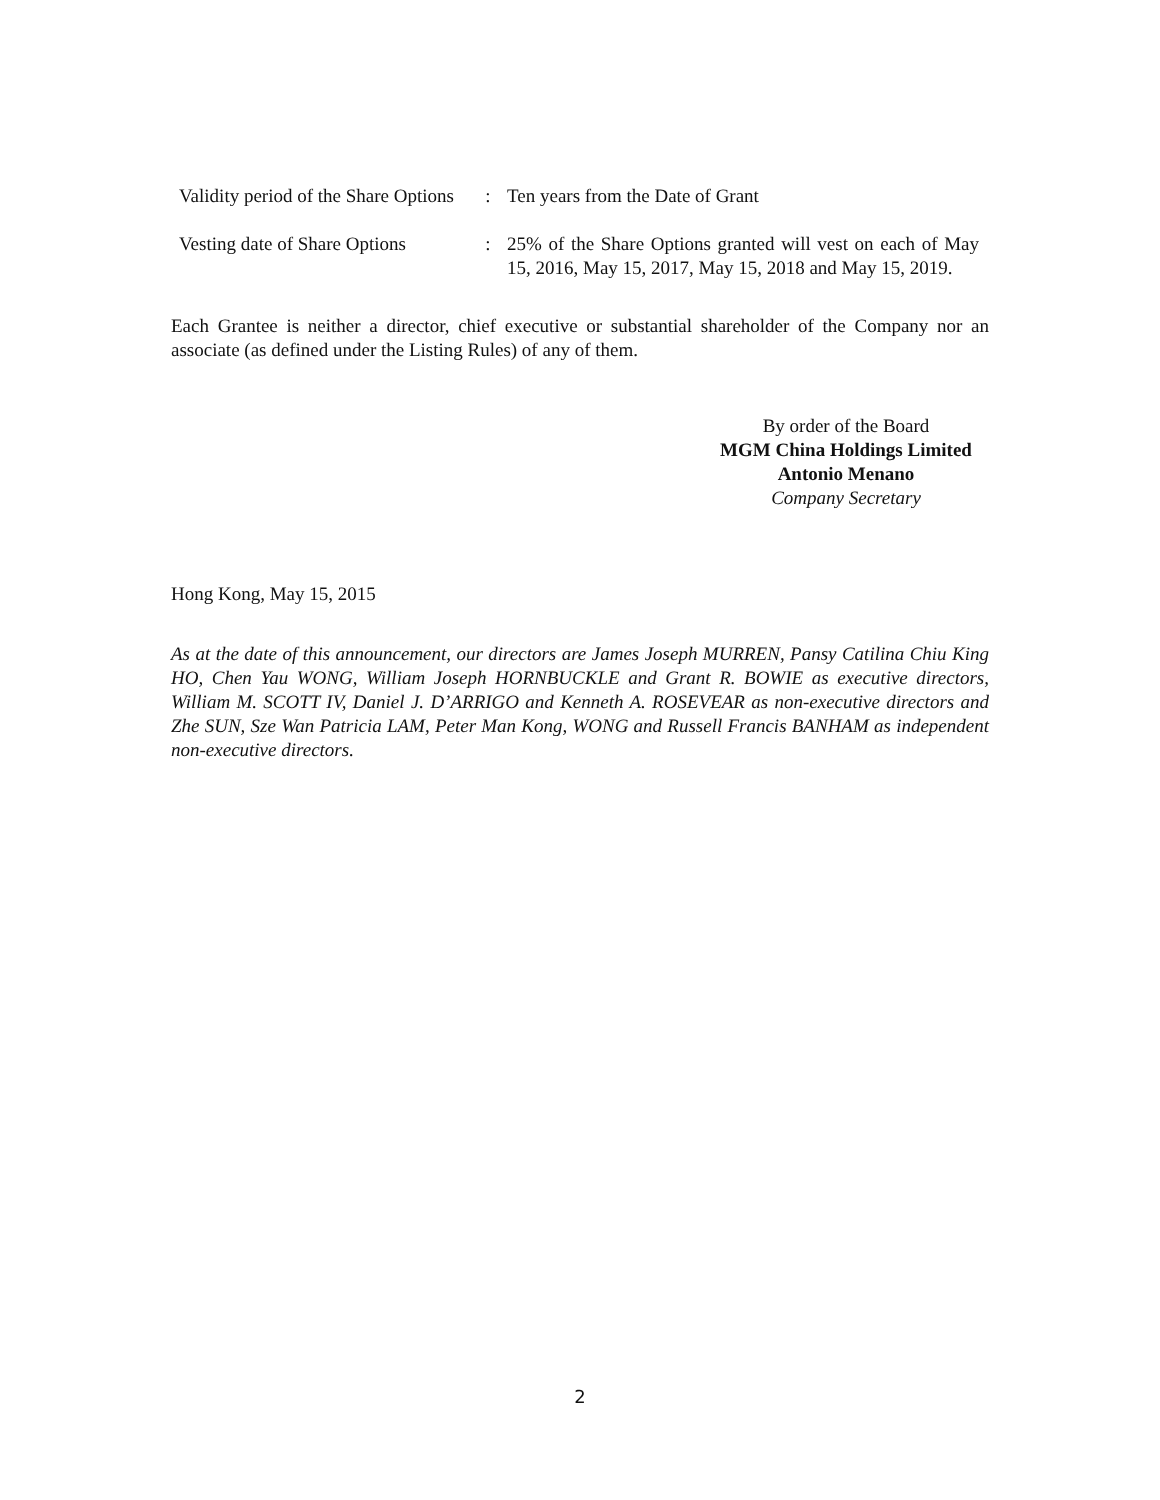| Validity period of the Share Options | : | Ten years from the Date of Grant |
| Vesting date of Share Options | : | 25% of the Share Options granted will vest on each of May 15, 2016, May 15, 2017, May 15, 2018 and May 15, 2019. |
Each Grantee is neither a director, chief executive or substantial shareholder of the Company nor an associate (as defined under the Listing Rules) of any of them.
By order of the Board
MGM China Holdings Limited
Antonio Menano
Company Secretary
Hong Kong, May 15, 2015
As at the date of this announcement, our directors are James Joseph MURREN, Pansy Catilina Chiu King HO, Chen Yau WONG, William Joseph HORNBUCKLE and Grant R. BOWIE as executive directors, William M. SCOTT IV, Daniel J. D’ARRIGO and Kenneth A. ROSEVEAR as non-executive directors and Zhe SUN, Sze Wan Patricia LAM, Peter Man Kong, WONG and Russell Francis BANHAM as independent non-executive directors.
2